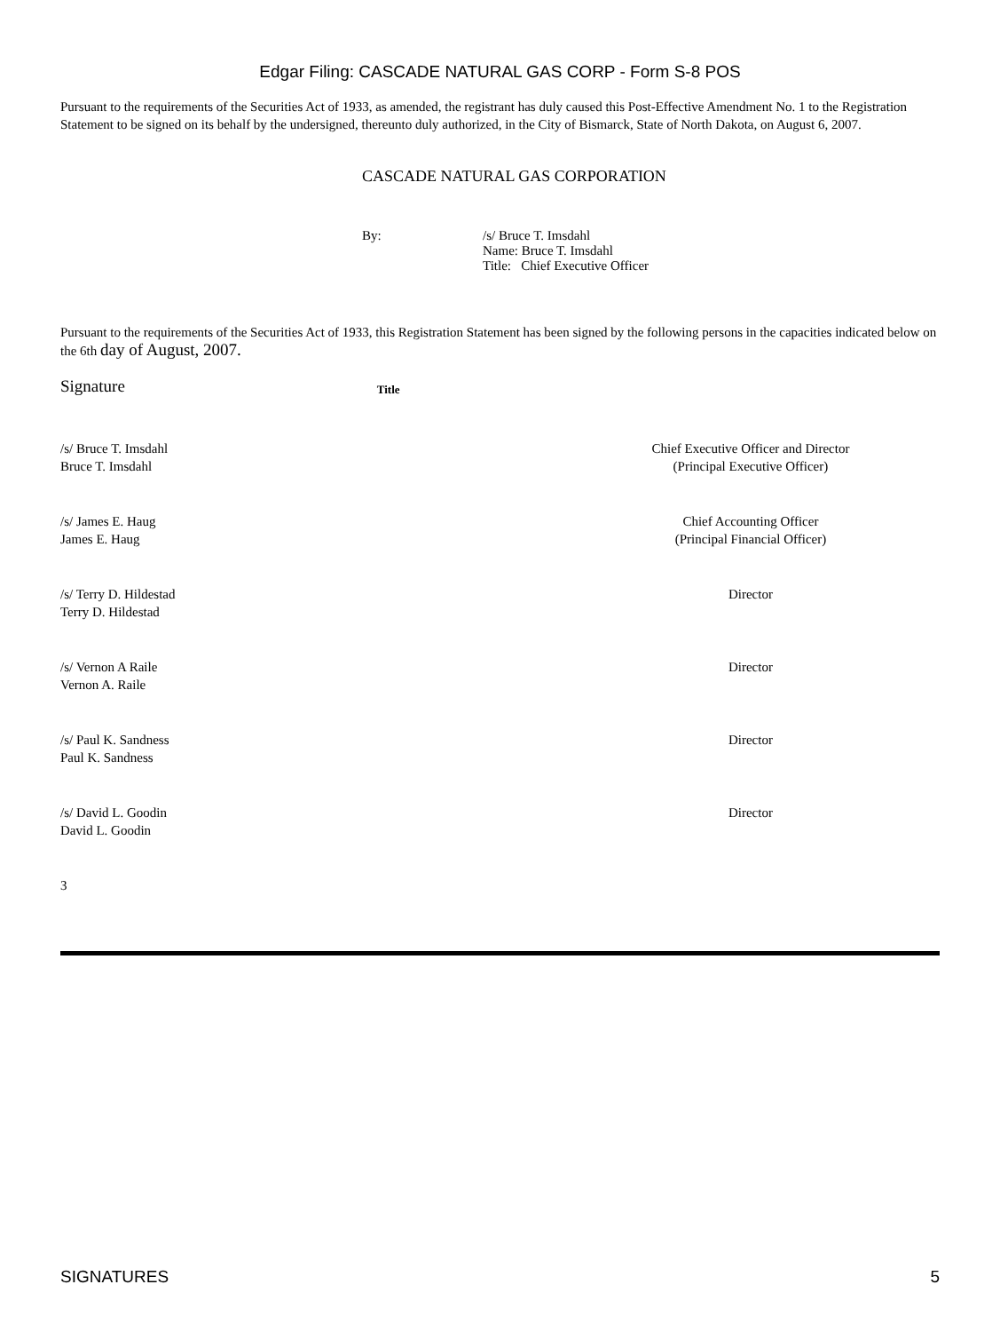Edgar Filing: CASCADE NATURAL GAS CORP - Form S-8 POS
Pursuant to the requirements of the Securities Act of 1933, as amended, the registrant has duly caused this Post-Effective Amendment No. 1 to the Registration Statement to be signed on its behalf by the undersigned, thereunto duly authorized, in the City of Bismarck, State of North Dakota, on August 6, 2007.
CASCADE NATURAL GAS CORPORATION
By: /s/ Bruce T. Imsdahl
Name: Bruce T. Imsdahl
Title: Chief Executive Officer
Pursuant to the requirements of the Securities Act of 1933, this Registration Statement has been signed by the following persons in the capacities indicated below on the 6th day of August, 2007.
| Signature | Title | |
| /s/ Bruce T. Imsdahl Bruce T. Imsdahl | | Chief Executive Officer and Director (Principal Executive Officer) |
| /s/ James E. Haug James E. Haug | | Chief Accounting Officer (Principal Financial Officer) |
| /s/ Terry D. Hildestad Terry D. Hildestad | | Director |
| /s/ Vernon A Raile Vernon A. Raile | | Director |
| /s/ Paul K. Sandness Paul K. Sandness | | Director |
| /s/ David L. Goodin David L. Goodin | | Director |
3
SIGNATURES 5